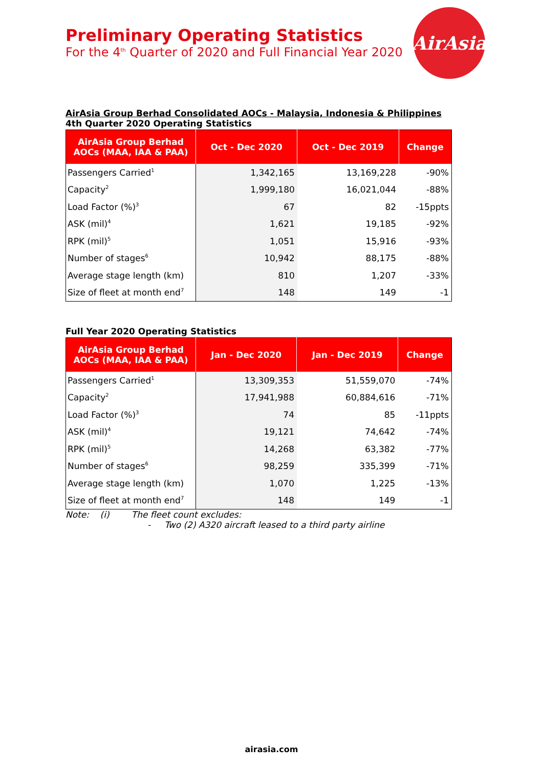AirAsia
Preliminary Operating Statistics
For the 4<sup>th</sup> Quarter of 2020 and Full Financial Year 2020
AirAsia Group Berhad Consolidated AOCs - Malaysia, Indonesia & Philippines
4th Quarter 2020 Operating Statistics
| AirAsia Group Berhad AOCs (MAA, IAA & PAA) | Oct - Dec 2020 | Oct - Dec 2019 | Change |
| --- | --- | --- | --- |
| Passengers Carried<sup>1</sup> | 1,342,165 | 13,169,228 | -90% |
| Capacity<sup>2</sup> | 1,999,180 | 16,021,044 | -88% |
| Load Factor (%)<sup>3</sup> | 67 | 82 | -15ppts |
| ASK (mil)<sup>4</sup> | 1,621 | 19,185 | -92% |
| RPK (mil)<sup>5</sup> | 1,051 | 15,916 | -93% |
| Number of stages<sup>6</sup> | 10,942 | 88,175 | -88% |
| Average stage length (km) | 810 | 1,207 | -33% |
| Size of fleet at month end<sup>7</sup> | 148 | 149 | -1 |
Full Year 2020 Operating Statistics
| AirAsia Group Berhad AOCs (MAA, IAA & PAA) | Jan - Dec 2020 | Jan - Dec 2019 | Change |
| --- | --- | --- | --- |
| Passengers Carried<sup>1</sup> | 13,309,353 | 51,559,070 | -74% |
| Capacity<sup>2</sup> | 17,941,988 | 60,884,616 | -71% |
| Load Factor (%)<sup>3</sup> | 74 | 85 | -11ppts |
| ASK (mil)<sup>4</sup> | 19,121 | 74,642 | -74% |
| RPK (mil)<sup>5</sup> | 14,268 | 63,382 | -77% |
| Number of stages<sup>6</sup> | 98,259 | 335,399 | -71% |
| Average stage length (km) | 1,070 | 1,225 | -13% |
| Size of fleet at month end<sup>7</sup> | 148 | 149 | -1 |
Note: (i) The fleet count excludes:
- Two (2) A320 aircraft leased to a third party airline
airasia.com